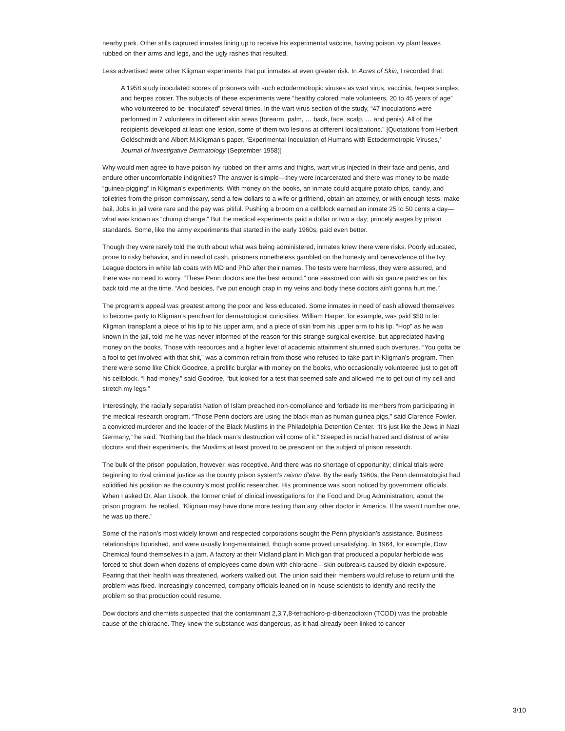nearby park. Other stills captured inmates lining up to receive his experimental vaccine, having poison ivy plant leaves rubbed on their arms and legs, and the ugly rashes that resulted.
Less advertised were other Kligman experiments that put inmates at even greater risk. In Acres of Skin, I recorded that:
A 1958 study inoculated scores of prisoners with such ectodermotropic viruses as wart virus, vaccinia, herpes simplex, and herpes zoster. The subjects of these experiments were “healthy colored male volunteers, 20 to 45 years of age” who volunteered to be “inoculated” several times. In the wart virus section of the study, “47 inoculations were performed in 7 volunteers in different skin areas (forearm, palm, … back, face, scalp, … and penis). All of the recipients developed at least one lesion, some of them two lesions at different localizations.” [Quotations from Herbert Goldschmidt and Albert M.Kligman’s paper, ‘Experimental Inoculation of Humans with Ectodermotropic Viruses,’ Journal of Investigative Dermatology (September 1958)]
Why would men agree to have poison ivy rubbed on their arms and thighs, wart virus injected in their face and penis, and endure other uncomfortable indignities? The answer is simple—they were incarcerated and there was money to be made “guinea-pigging” in Kligman’s experiments. With money on the books, an inmate could acquire potato chips, candy, and toiletries from the prison commissary, send a few dollars to a wife or girlfriend, obtain an attorney, or with enough tests, make bail. Jobs in jail were rare and the pay was pitiful. Pushing a broom on a cellblock earned an inmate 25 to 50 cents a day—what was known as “chump change.” But the medical experiments paid a dollar or two a day; princely wages by prison standards. Some, like the army experiments that started in the early 1960s, paid even better.
Though they were rarely told the truth about what was being administered, inmates knew there were risks. Poorly educated, prone to risky behavior, and in need of cash, prisoners nonetheless gambled on the honesty and benevolence of the Ivy League doctors in white lab coats with MD and PhD after their names. The tests were harmless, they were assured, and there was no need to worry. “These Penn doctors are the best around,” one seasoned con with six gauze patches on his back told me at the time. “And besides, I’ve put enough crap in my veins and body these doctors ain’t gonna hurt me.”
The program’s appeal was greatest among the poor and less educated. Some inmates in need of cash allowed themselves to become party to Kligman’s penchant for dermatological curiosities. William Harper, for example, was paid $50 to let Kligman transplant a piece of his lip to his upper arm, and a piece of skin from his upper arm to his lip. “Hop” as he was known in the jail, told me he was never informed of the reason for this strange surgical exercise, but appreciated having money on the books. Those with resources and a higher level of academic attainment shunned such overtures. “You gotta be a fool to get involved with that shit,” was a common refrain from those who refused to take part in Kligman’s program. Then there were some like Chick Goodroe, a prolific burglar with money on the books, who occasionally volunteered just to get off his cellblock. “I had money,” said Goodroe, “but looked for a test that seemed safe and allowed me to get out of my cell and stretch my legs.”
Interestingly, the racially separatist Nation of Islam preached non-compliance and forbade its members from participating in the medical research program. “Those Penn doctors are using the black man as human guinea pigs,” said Clarence Fowler, a convicted murderer and the leader of the Black Muslims in the Philadelphia Detention Center. “It’s just like the Jews in Nazi Germany,” he said. “Nothing but the black man’s destruction will come of it.” Steeped in racial hatred and distrust of white doctors and their experiments, the Muslims at least proved to be prescient on the subject of prison research.
The bulk of the prison population, however, was receptive. And there was no shortage of opportunity; clinical trials were beginning to rival criminal justice as the county prison system’s raison d’etre. By the early 1960s, the Penn dermatologist had solidified his position as the country’s most prolific researcher. His prominence was soon noticed by government officials. When I asked Dr. Alan Lisook, the former chief of clinical investigations for the Food and Drug Administration, about the prison program, he replied, “Kligman may have done more testing than any other doctor in America. If he wasn’t number one, he was up there.”
Some of the nation’s most widely known and respected corporations sought the Penn physician’s assistance. Business relationships flourished, and were usually long-maintained, though some proved unsatisfying. In 1964, for example, Dow Chemical found themselves in a jam. A factory at their Midland plant in Michigan that produced a popular herbicide was forced to shut down when dozens of employees came down with chloracne—skin outbreaks caused by dioxin exposure. Fearing that their health was threatened, workers walked out. The union said their members would refuse to return until the problem was fixed. Increasingly concerned, company officials leaned on in-house scientists to identify and rectify the problem so that production could resume.
Dow doctors and chemists suspected that the contaminant 2,3,7,8-tetrachloro-p-dibenzodioxin (TCDD) was the probable cause of the chloracne. They knew the substance was dangerous, as it had already been linked to cancer
3/10